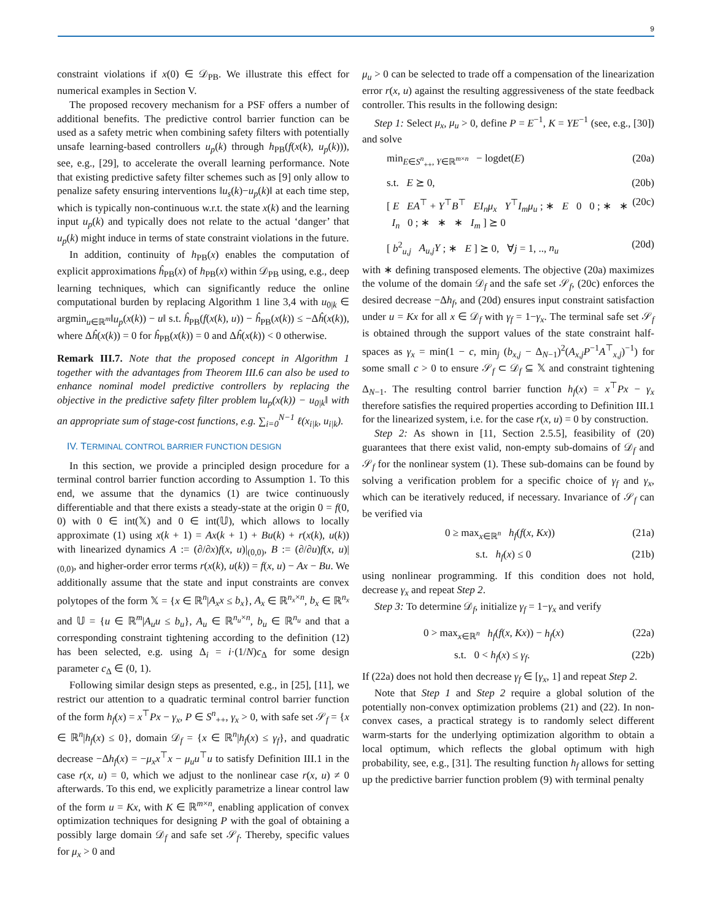9
constraint violations if x(0) ∈ 𝒟<sub>PB</sub>. We illustrate this effect for numerical examples in Section V.
The proposed recovery mechanism for a PSF offers a number of additional benefits. The predictive control barrier function can be used as a safety metric when combining safety filters with potentially unsafe learning-based controllers u<sub>p</sub>(k) through h<sub>PB</sub>(f(x(k), u<sub>p</sub>(k))), see, e.g., [29], to accelerate the overall learning performance. Note that existing predictive safety filter schemes such as [9] only allow to penalize safety ensuring interventions ‖u<sub>s</sub>(k)−u<sub>p</sub>(k)‖ at each time step, which is typically non-continuous w.r.t. the state x(k) and the learning input u<sub>p</sub>(k) and typically does not relate to the actual ‘danger’ that u<sub>p</sub>(k) might induce in terms of state constraint violations in the future.
In addition, continuity of h<sub>PB</sub>(x) enables the computation of explicit approximations ĥ<sub>PB</sub>(x) of h<sub>PB</sub>(x) within 𝒟<sub>PB</sub> using, e.g., deep learning techniques, which can significantly reduce the online computational burden by replacing Algorithm 1 line 3,4 with u<sub>0|k</sub> ∈ argmin<sub>u∈ℝ<sup>m</sup></sub>‖u<sub>p</sub>(x(k)) − u‖ s.t. ĥ<sub>PB</sub>(f(x(k), u)) − ĥ<sub>PB</sub>(x(k)) ≤ −Δĥ(x(k)), where Δĥ(x(k)) = 0 for ĥ<sub>PB</sub>(x(k)) = 0 and Δĥ(x(k)) < 0 otherwise.
Remark III.7. Note that the proposed concept in Algorithm 1 together with the advantages from Theorem III.6 can also be used to enhance nominal model predictive controllers by replacing the objective in the predictive safety filter problem ‖u<sub>p</sub>(x(k)) − u<sub>0|k</sub>‖ with an appropriate sum of stage-cost functions, e.g. ∑<sub>i=0</sub><sup>N−1</sup> ℓ(x<sub>i|k</sub>, u<sub>i|k</sub>).
IV. TERMINAL CONTROL BARRIER FUNCTION DESIGN
In this section, we provide a principled design procedure for a terminal control barrier function according to Assumption 1. To this end, we assume that the dynamics (1) are twice continuously differentiable and that there exists a steady-state at the origin 0 = f(0, 0) with 0 ∈ int(𝕏) and 0 ∈ int(𝕌), which allows to locally approximate (1) using x(k + 1) = Ax(k + 1) + Bu(k) + r(x(k), u(k)) with linearized dynamics A := (∂/∂x)f(x, u)|<sub>(0,0)</sub>, B := (∂/∂u)f(x, u)|<sub>(0,0)</sub>, and higher-order error terms r(x(k), u(k)) = f(x, u) − Ax − Bu. We additionally assume that the state and input constraints are convex polytopes of the form 𝕏 = {x ∈ ℝ<sup>n</sup>|A<sub>x</sub>x ≤ b<sub>x</sub>}, A<sub>x</sub> ∈ ℝ<sup>n<sub>x</sub>×n</sup>, b<sub>x</sub> ∈ ℝ<sup>n<sub>x</sub></sup> and 𝕌 = {u ∈ ℝ<sup>m</sup>|A<sub>u</sub>u ≤ b<sub>u</sub>}, A<sub>u</sub> ∈ ℝ<sup>n<sub>u</sub>×n</sup>, b<sub>u</sub> ∈ ℝ<sup>n<sub>u</sub></sup> and that a corresponding constraint tightening according to the definition (12) has been selected, e.g. using Δ<sub>i</sub> = i·(1/N)c<sub>Δ</sub> for some design parameter c<sub>Δ</sub> ∈ (0, 1).
Following similar design steps as presented, e.g., in [25], [11], we restrict our attention to a quadratic terminal control barrier function of the form h<sub>f</sub>(x) = x<sup>⊤</sup>Px − γ<sub>x</sub>, P ∈ S<sup>n</sup><sub>++</sub>, γ<sub>x</sub> > 0, with safe set 𝒮<sub>f</sub> = {x ∈ ℝ<sup>n</sup>|h<sub>f</sub>(x) ≤ 0}, domain 𝒟<sub>f</sub> = {x ∈ ℝ<sup>n</sup>|h<sub>f</sub>(x) ≤ γ<sub>f</sub>}, and quadratic decrease −Δh<sub>f</sub>(x) = −μ<sub>x</sub>x<sup>⊤</sup>x − μ<sub>u</sub>u<sup>⊤</sup>u to satisfy Definition III.1 in the case r(x, u) = 0, which we adjust to the nonlinear case r(x, u) ≠ 0 afterwards. To this end, we explicitly parametrize a linear control law of the form u = Kx, with K ∈ ℝ<sup>m×n</sup>, enabling application of convex optimization techniques for designing P with the goal of obtaining a possibly large domain 𝒟<sub>f</sub> and safe set 𝒮<sub>f</sub>. Thereby, specific values for μ<sub>x</sub> > 0 and
μ<sub>u</sub> > 0 can be selected to trade off a compensation of the linearization error r(x, u) against the resulting aggressiveness of the state feedback controller. This results in the following design:
Step 1: Select μ<sub>x</sub>, μ<sub>u</sub> > 0, define P = E<sup>−1</sup>, K = YE<sup>−1</sup> (see, e.g., [30]) and solve
min<sub>E∈S<sup>n</sup><sub>++</sub>, Y∈ℝ<sup>m×n</sup></sub> − logdet(E) (20a)
s.t. E ⪰ 0, (20b)
[ E EA<sup>⊤</sup> + Y<sup>⊤</sup>B<sup>⊤</sup> EI<sub>n</sub>μ<sub>x</sub> Y<sup>⊤</sup>I<sub>m</sub>μ<sub>u</sub> ; ∗ E 0 0 ; ∗ ∗ I<sub>n</sub> 0 ; ∗ ∗ ∗ I<sub>m</sub> ] ⪰ 0 (20c)
[ b<sup>2</sup><sub>u,j</sub> A<sub>u,j</sub>Y ; ∗ E ] ⪰ 0, ∀j = 1, .., n<sub>u</sub> (20d)
with ∗ defining transposed elements. The objective (20a) maximizes the volume of the domain 𝒟<sub>f</sub> and the safe set 𝒮<sub>f</sub>, (20c) enforces the desired decrease −Δh<sub>f</sub>, and (20d) ensures input constraint satisfaction under u = Kx for all x ∈ 𝒟<sub>f</sub> with γ<sub>f</sub> = 1−γ<sub>x</sub>. The terminal safe set 𝒮<sub>f</sub> is obtained through the support values of the state constraint half-spaces as γ<sub>x</sub> = min(1 − c, min<sub>j</sub> (b<sub>x,j</sub> − Δ<sub>N−1</sub>)<sup>2</sup>(A<sub>x,j</sub>P<sup>−1</sup>A<sup>⊤</sup><sub>x,j</sub>)<sup>−1</sup>) for some small c > 0 to ensure 𝒮<sub>f</sub> ⊂ 𝒟<sub>f</sub> ⊆ 𝕏 and constraint tightening Δ<sub>N−1</sub>. The resulting control barrier function h<sub>f</sub>(x) = x<sup>⊤</sup>Px − γ<sub>x</sub> therefore satisfies the required properties according to Definition III.1 for the linearized system, i.e. for the case r(x, u) = 0 by construction.
Step 2: As shown in [11, Section 2.5.5], feasibility of (20) guarantees that there exist valid, non-empty sub-domains of 𝒟<sub>f</sub> and 𝒮<sub>f</sub> for the nonlinear system (1). These sub-domains can be found by solving a verification problem for a specific choice of γ<sub>f</sub> and γ<sub>x</sub>, which can be iteratively reduced, if necessary. Invariance of 𝒮<sub>f</sub> can be verified via
0 ≥ max<sub>x∈ℝ<sup>n</sup></sub> h<sub>f</sub>(f(x, Kx)) (21a)
s.t. h<sub>f</sub>(x) ≤ 0 (21b)
using nonlinear programming. If this condition does not hold, decrease γ<sub>x</sub> and repeat Step 2.
Step 3: To determine 𝒟<sub>f</sub>, initialize γ<sub>f</sub> = 1−γ<sub>x</sub> and verify
0 > max<sub>x∈ℝ<sup>n</sup></sub> h<sub>f</sub>(f(x, Kx)) − h<sub>f</sub>(x) (22a)
s.t. 0 < h<sub>f</sub>(x) ≤ γ<sub>f</sub>. (22b)
If (22a) does not hold then decrease γ<sub>f</sub> ∈ [γ<sub>x</sub>, 1] and repeat Step 2.
Note that Step 1 and Step 2 require a global solution of the potentially non-convex optimization problems (21) and (22). In non-convex cases, a practical strategy is to randomly select different warm-starts for the underlying optimization algorithm to obtain a local optimum, which reflects the global optimum with high probability, see, e.g., [31]. The resulting function h<sub>f</sub> allows for setting up the predictive barrier function problem (9) with terminal penalty